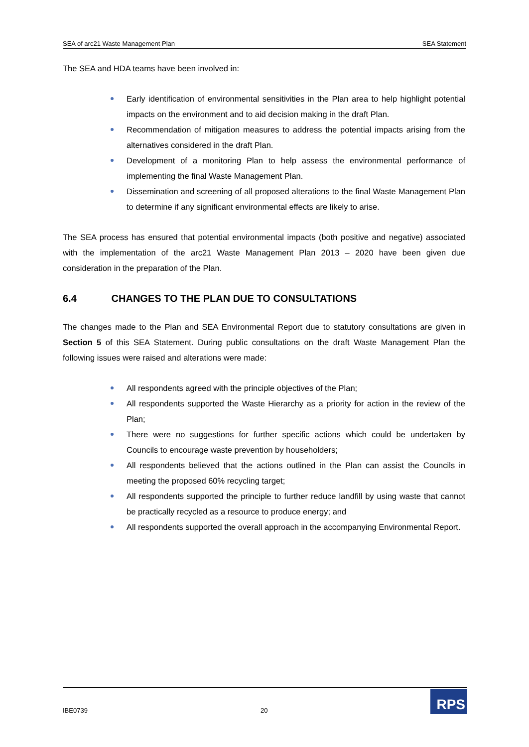SEA of arc21 Waste Management Plan SEA Statement
The SEA and HDA teams have been involved in:
Early identification of environmental sensitivities in the Plan area to help highlight potential impacts on the environment and to aid decision making in the draft Plan.
Recommendation of mitigation measures to address the potential impacts arising from the alternatives considered in the draft Plan.
Development of a monitoring Plan to help assess the environmental performance of implementing the final Waste Management Plan.
Dissemination and screening of all proposed alterations to the final Waste Management Plan to determine if any significant environmental effects are likely to arise.
The SEA process has ensured that potential environmental impacts (both positive and negative) associated with the implementation of the arc21 Waste Management Plan 2013 – 2020 have been given due consideration in the preparation of the Plan.
6.4 CHANGES TO THE PLAN DUE TO CONSULTATIONS
The changes made to the Plan and SEA Environmental Report due to statutory consultations are given in Section 5 of this SEA Statement. During public consultations on the draft Waste Management Plan the following issues were raised and alterations were made:
All respondents agreed with the principle objectives of the Plan;
All respondents supported the Waste Hierarchy as a priority for action in the review of the Plan;
There were no suggestions for further specific actions which could be undertaken by Councils to encourage waste prevention by householders;
All respondents believed that the actions outlined in the Plan can assist the Councils in meeting the proposed 60% recycling target;
All respondents supported the principle to further reduce landfill by using waste that cannot be practically recycled as a resource to produce energy; and
All respondents supported the overall approach in the accompanying Environmental Report.
IBE0739 20
RPS